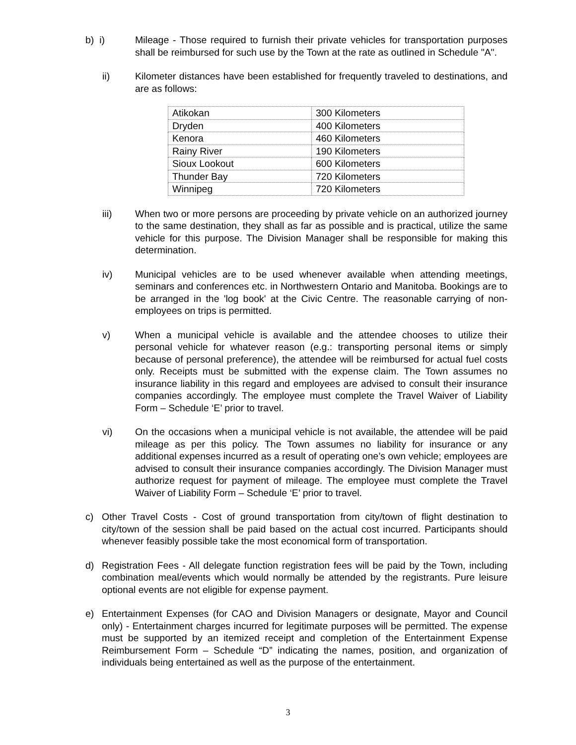b) i) Mileage - Those required to furnish their private vehicles for transportation purposes shall be reimbursed for such use by the Town at the rate as outlined in Schedule "A".
ii) Kilometer distances have been established for frequently traveled to destinations, and are as follows:
| Atikokan | 300 Kilometers |
| Dryden | 400 Kilometers |
| Kenora | 460 Kilometers |
| Rainy River | 190 Kilometers |
| Sioux Lookout | 600 Kilometers |
| Thunder Bay | 720 Kilometers |
| Winnipeg | 720 Kilometers |
iii) When two or more persons are proceeding by private vehicle on an authorized journey to the same destination, they shall as far as possible and is practical, utilize the same vehicle for this purpose. The Division Manager shall be responsible for making this determination.
iv) Municipal vehicles are to be used whenever available when attending meetings, seminars and conferences etc. in Northwestern Ontario and Manitoba. Bookings are to be arranged in the 'log book' at the Civic Centre. The reasonable carrying of non-employees on trips is permitted.
v) When a municipal vehicle is available and the attendee chooses to utilize their personal vehicle for whatever reason (e.g.: transporting personal items or simply because of personal preference), the attendee will be reimbursed for actual fuel costs only. Receipts must be submitted with the expense claim. The Town assumes no insurance liability in this regard and employees are advised to consult their insurance companies accordingly. The employee must complete the Travel Waiver of Liability Form – Schedule ‘E’ prior to travel.
vi) On the occasions when a municipal vehicle is not available, the attendee will be paid mileage as per this policy. The Town assumes no liability for insurance or any additional expenses incurred as a result of operating one’s own vehicle; employees are advised to consult their insurance companies accordingly. The Division Manager must authorize request for payment of mileage. The employee must complete the Travel Waiver of Liability Form – Schedule ‘E’ prior to travel.
c) Other Travel Costs - Cost of ground transportation from city/town of flight destination to city/town of the session shall be paid based on the actual cost incurred. Participants should whenever feasibly possible take the most economical form of transportation.
d) Registration Fees - All delegate function registration fees will be paid by the Town, including combination meal/events which would normally be attended by the registrants. Pure leisure optional events are not eligible for expense payment.
e) Entertainment Expenses (for CAO and Division Managers or designate, Mayor and Council only) - Entertainment charges incurred for legitimate purposes will be permitted. The expense must be supported by an itemized receipt and completion of the Entertainment Expense Reimbursement Form – Schedule “D” indicating the names, position, and organization of individuals being entertained as well as the purpose of the entertainment.
3